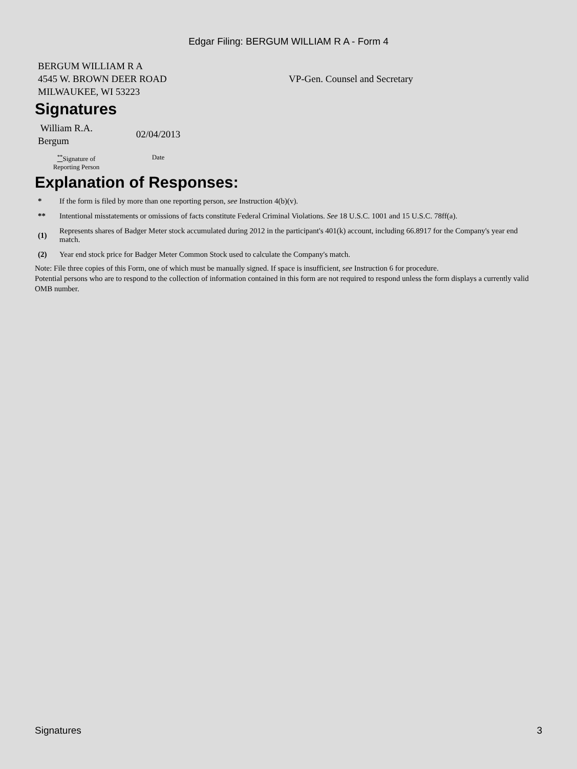Edgar Filing: BERGUM WILLIAM R A - Form 4
| BERGUM WILLIAM R A 4545 W. BROWN DEER ROAD MILWAUKEE, WI 53223 | VP-Gen. Counsel and Secretary |
Signatures
| William R.A. Bergum | 02/04/2013 |
| <sup>**</sup> Signature of Reporting Person | Date |
Explanation of Responses:
| * | If the form is filed by more than one reporting person, see Instruction 4(b)(v). |
| ** | Intentional misstatements or omissions of facts constitute Federal Criminal Violations. See 18 U.S.C. 1001 and 15 U.S.C. 78ff(a). |
| (1) | Represents shares of Badger Meter stock accumulated during 2012 in the participant's 401(k) account, including 66.8917 for the Company's year end match. |
| (2) | Year end stock price for Badger Meter Common Stock used to calculate the Company's match. |
Note: File three copies of this Form, one of which must be manually signed. If space is insufficient, see Instruction 6 for procedure.
Potential persons who are to respond to the collection of information contained in this form are not required to respond unless the form displays a currently valid OMB number.
Signatures 3